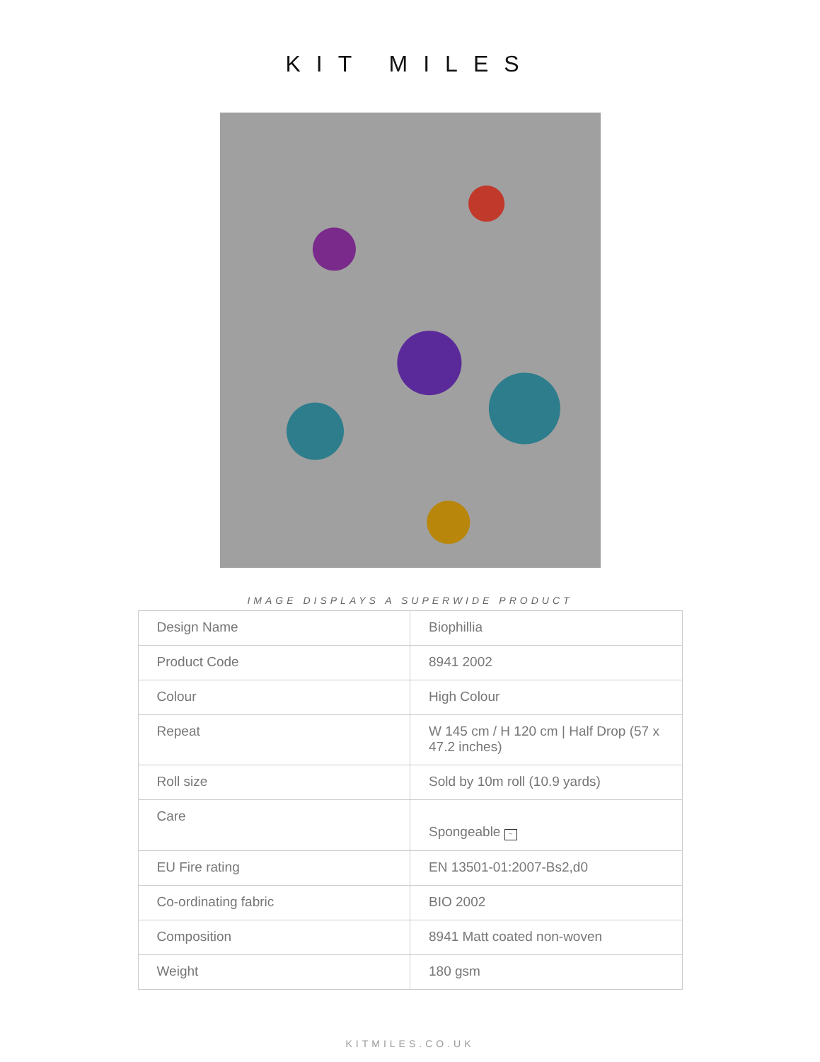KIT MILES
IMAGE DISPLAYS A SUPERWIDE PRODUCT
| Design Name | Biophillia |
| Product Code | 8941 2002 |
| Colour | High Colour |
| Repeat | W 145 cm / H 120 cm / Half Drop (57 x 47.2 inches) |
| Roll size | Sold by 10m roll (10.9 yards) |
| Care | Spongeable ~ |
| EU Fire rating | EN 13501-01:2007-Bs2,d0 |
| Co-ordinating fabric | BIO 2002 |
| Composition | 8941 Matt coated non-woven |
| Weight | 180 gsm |
KITMILES.CO.UK